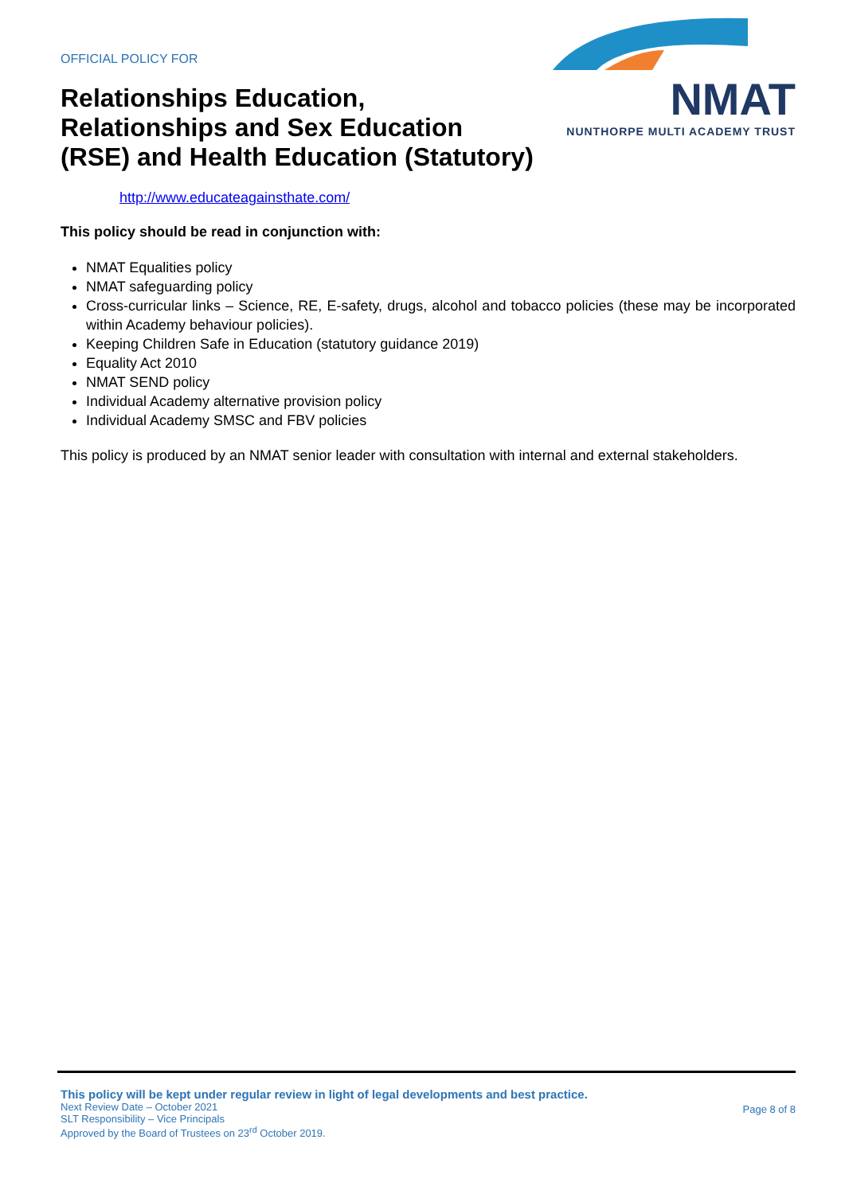OFFICIAL POLICY FOR
Relationships Education,
Relationships and Sex Education
(RSE) and Health Education (Statutory)
NMAT
NUNTHORPE MULTI ACADEMY TRUST
http://www.educateagainsthate.com/
This policy should be read in conjunction with:
NMAT Equalities policy
NMAT safeguarding policy
Cross-curricular links – Science, RE, E-safety, drugs, alcohol and tobacco policies (these may be incorporated within Academy behaviour policies).
Keeping Children Safe in Education (statutory guidance 2019)
Equality Act 2010
NMAT SEND policy
Individual Academy alternative provision policy
Individual Academy SMSC and FBV policies
This policy is produced by an NMAT senior leader with consultation with internal and external stakeholders.
This policy will be kept under regular review in light of legal developments and best practice.
Next Review Date – October 2021
SLT Responsibility – Vice Principals
Approved by the Board of Trustees on 23<sup>rd</sup> October 2019.
Page 8 of 8